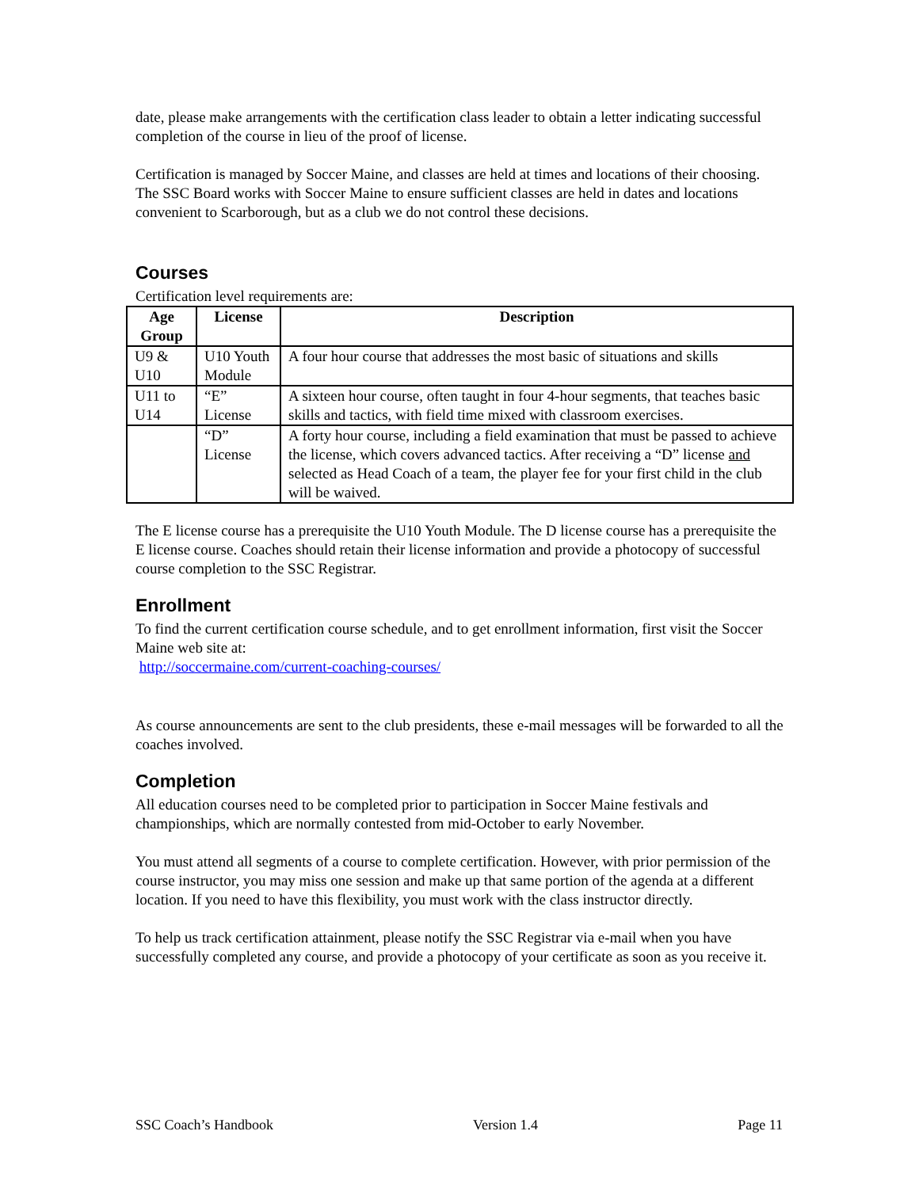date, please make arrangements with the certification class leader to obtain a letter indicating successful completion of the course in lieu of the proof of license.
Certification is managed by Soccer Maine, and classes are held at times and locations of their choosing. The SSC Board works with Soccer Maine to ensure sufficient classes are held in dates and locations convenient to Scarborough, but as a club we do not control these decisions.
Courses
Certification level requirements are:
| Age Group | License | Description |
| --- | --- | --- |
| U9 & U10 | U10 Youth Module | A four hour course that addresses the most basic of situations and skills |
| U11 to U14 | “E” License | A sixteen hour course, often taught in four 4-hour segments, that teaches basic skills and tactics, with field time mixed with classroom exercises. |
| | “D” License | A forty hour course, including a field examination that must be passed to achieve the license, which covers advanced tactics. After receiving a “D” license and selected as Head Coach of a team, the player fee for your first child in the club will be waived. |
The E license course has a prerequisite the U10 Youth Module. The D license course has a prerequisite the E license course. Coaches should retain their license information and provide a photocopy of successful course completion to the SSC Registrar.
Enrollment
To find the current certification course schedule, and to get enrollment information, first visit the Soccer Maine web site at:
http://soccermaine.com/current-coaching-courses/
As course announcements are sent to the club presidents, these e-mail messages will be forwarded to all the coaches involved.
Completion
All education courses need to be completed prior to participation in Soccer Maine festivals and championships, which are normally contested from mid-October to early November.
You must attend all segments of a course to complete certification. However, with prior permission of the course instructor, you may miss one session and make up that same portion of the agenda at a different location. If you need to have this flexibility, you must work with the class instructor directly.
To help us track certification attainment, please notify the SSC Registrar via e-mail when you have successfully completed any course, and provide a photocopy of your certificate as soon as you receive it.
SSC Coach’s Handbook Version 1.4 Page 11